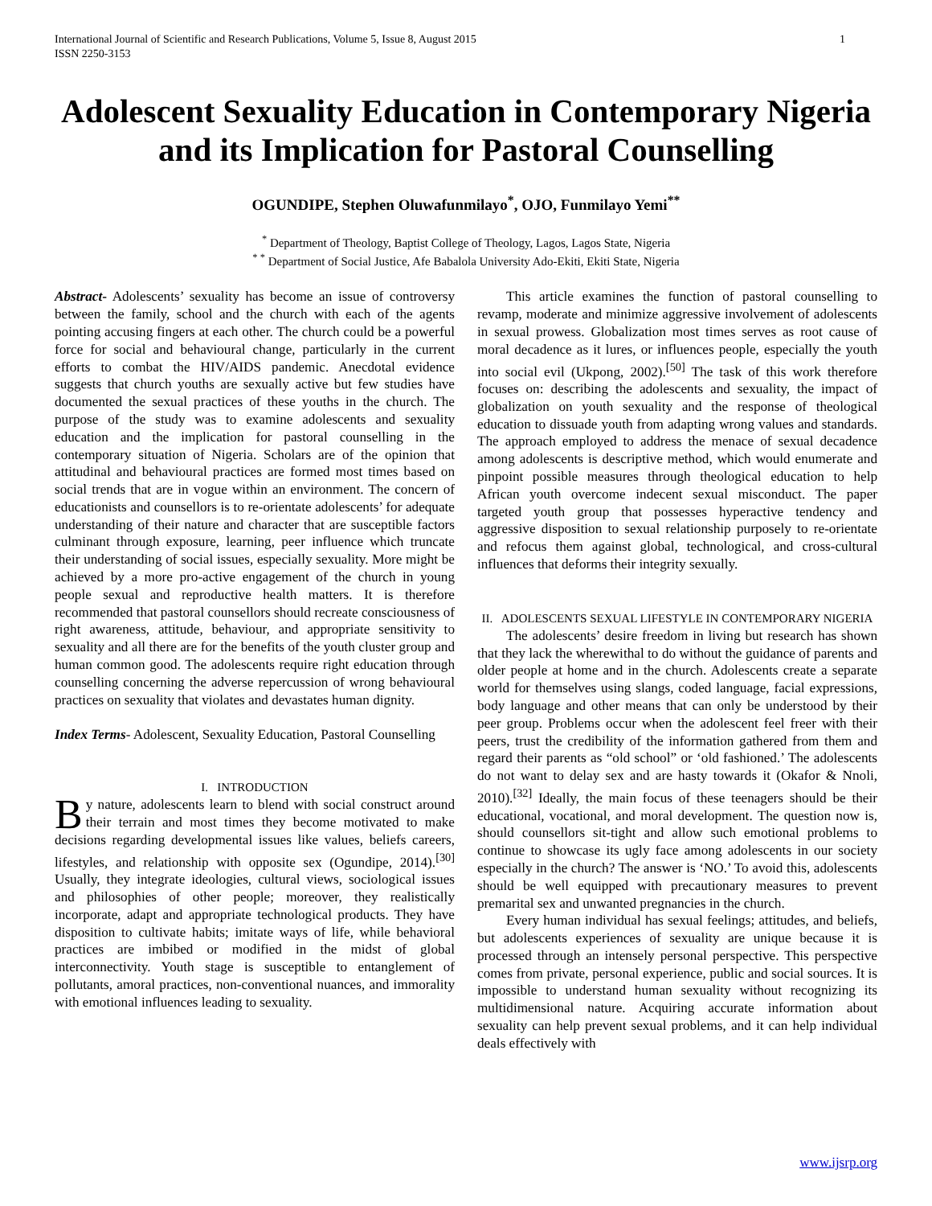International Journal of Scientific and Research Publications, Volume 5, Issue 8, August 2015
ISSN 2250-3153 1
Adolescent Sexuality Education in Contemporary Nigeria and its Implication for Pastoral Counselling
OGUNDIPE, Stephen Oluwafunmilayo<sup>*</sup>, OJO, Funmilayo Yemi<sup>**</sup>
<sup>*</sup> Department of Theology, Baptist College of Theology, Lagos, Lagos State, Nigeria
<sup>* *</sup> Department of Social Justice, Afe Babalola University Ado-Ekiti, Ekiti State, Nigeria
Abstract- Adolescents’ sexuality has become an issue of controversy between the family, school and the church with each of the agents pointing accusing fingers at each other. The church could be a powerful force for social and behavioural change, particularly in the current efforts to combat the HIV/AIDS pandemic. Anecdotal evidence suggests that church youths are sexually active but few studies have documented the sexual practices of these youths in the church. The purpose of the study was to examine adolescents and sexuality education and the implication for pastoral counselling in the contemporary situation of Nigeria. Scholars are of the opinion that attitudinal and behavioural practices are formed most times based on social trends that are in vogue within an environment. The concern of educationists and counsellors is to re-orientate adolescents’ for adequate understanding of their nature and character that are susceptible factors culminant through exposure, learning, peer influence which truncate their understanding of social issues, especially sexuality. More might be achieved by a more pro-active engagement of the church in young people sexual and reproductive health matters. It is therefore recommended that pastoral counsellors should recreate consciousness of right awareness, attitude, behaviour, and appropriate sensitivity to sexuality and all there are for the benefits of the youth cluster group and human common good. The adolescents require right education through counselling concerning the adverse repercussion of wrong behavioural practices on sexuality that violates and devastates human dignity.
Index Terms- Adolescent, Sexuality Education, Pastoral Counselling
I. INTRODUCTION
By nature, adolescents learn to blend with social construct around their terrain and most times they become motivated to make decisions regarding developmental issues like values, beliefs careers, lifestyles, and relationship with opposite sex (Ogundipe, 2014).<sup>[30]</sup> Usually, they integrate ideologies, cultural views, sociological issues and philosophies of other people; moreover, they realistically incorporate, adapt and appropriate technological products. They have disposition to cultivate habits; imitate ways of life, while behavioral practices are imbibed or modified in the midst of global interconnectivity. Youth stage is susceptible to entanglement of pollutants, amoral practices, non-conventional nuances, and immorality with emotional influences leading to sexuality.
This article examines the function of pastoral counselling to revamp, moderate and minimize aggressive involvement of adolescents in sexual prowess. Globalization most times serves as root cause of moral decadence as it lures, or influences people, especially the youth into social evil (Ukpong, 2002).<sup>[50]</sup> The task of this work therefore focuses on: describing the adolescents and sexuality, the impact of globalization on youth sexuality and the response of theological education to dissuade youth from adapting wrong values and standards. The approach employed to address the menace of sexual decadence among adolescents is descriptive method, which would enumerate and pinpoint possible measures through theological education to help African youth overcome indecent sexual misconduct. The paper targeted youth group that possesses hyperactive tendency and aggressive disposition to sexual relationship purposely to re-orientate and refocus them against global, technological, and cross-cultural influences that deforms their integrity sexually.
II. ADOLESCENTS SEXUAL LIFESTYLE IN CONTEMPORARY NIGERIA
The adolescents’ desire freedom in living but research has shown that they lack the wherewithal to do without the guidance of parents and older people at home and in the church. Adolescents create a separate world for themselves using slangs, coded language, facial expressions, body language and other means that can only be understood by their peer group. Problems occur when the adolescent feel freer with their peers, trust the credibility of the information gathered from them and regard their parents as “old school” or ‘old fashioned.’ The adolescents do not want to delay sex and are hasty towards it (Okafor & Nnoli, 2010).<sup>[32]</sup> Ideally, the main focus of these teenagers should be their educational, vocational, and moral development. The question now is, should counsellors sit-tight and allow such emotional problems to continue to showcase its ugly face among adolescents in our society especially in the church? The answer is ‘NO.’ To avoid this, adolescents should be well equipped with precautionary measures to prevent premarital sex and unwanted pregnancies in the church.
Every human individual has sexual feelings; attitudes, and beliefs, but adolescents experiences of sexuality are unique because it is processed through an intensely personal perspective. This perspective comes from private, personal experience, public and social sources. It is impossible to understand human sexuality without recognizing its multidimensional nature. Acquiring accurate information about sexuality can help prevent sexual problems, and it can help individual deals effectively with
www.ijsrp.org